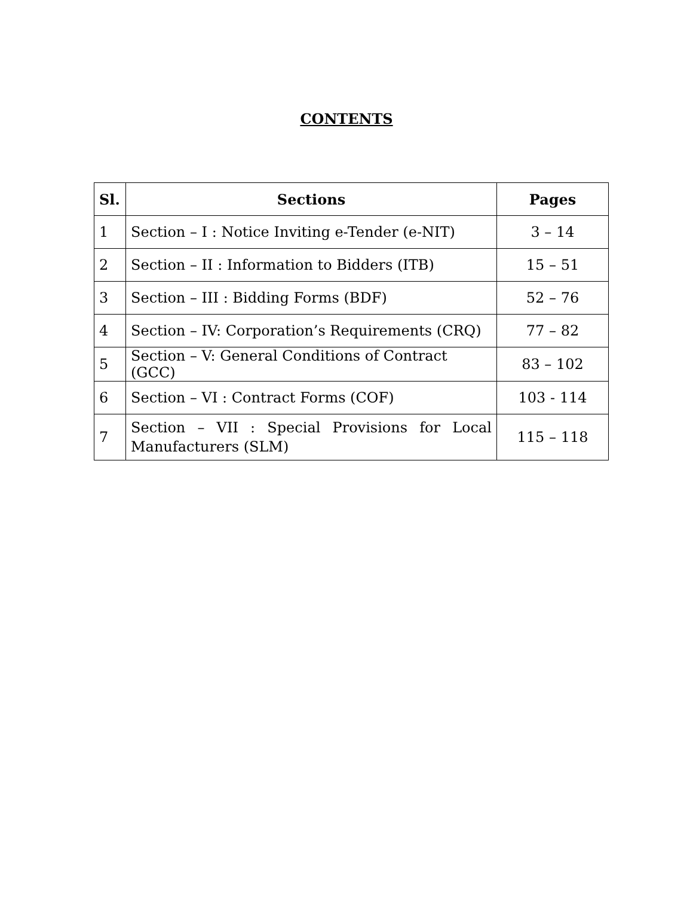CONTENTS
| Sl. | Sections | Pages |
| --- | --- | --- |
| 1 | Section – I : Notice Inviting e-Tender (e-NIT) | 3 – 14 |
| 2 | Section – II : Information to Bidders (ITB) | 15 – 51 |
| 3 | Section – III : Bidding Forms (BDF) | 52 – 76 |
| 4 | Section – IV: Corporation’s Requirements (CRQ) | 77 – 82 |
| 5 | Section – V: General Conditions of Contract (GCC) | 83 – 102 |
| 6 | Section – VI : Contract Forms (COF) | 103 - 114 |
| 7 | Section – VII : Special Provisions for Local Manufacturers (SLM) | 115 – 118 |